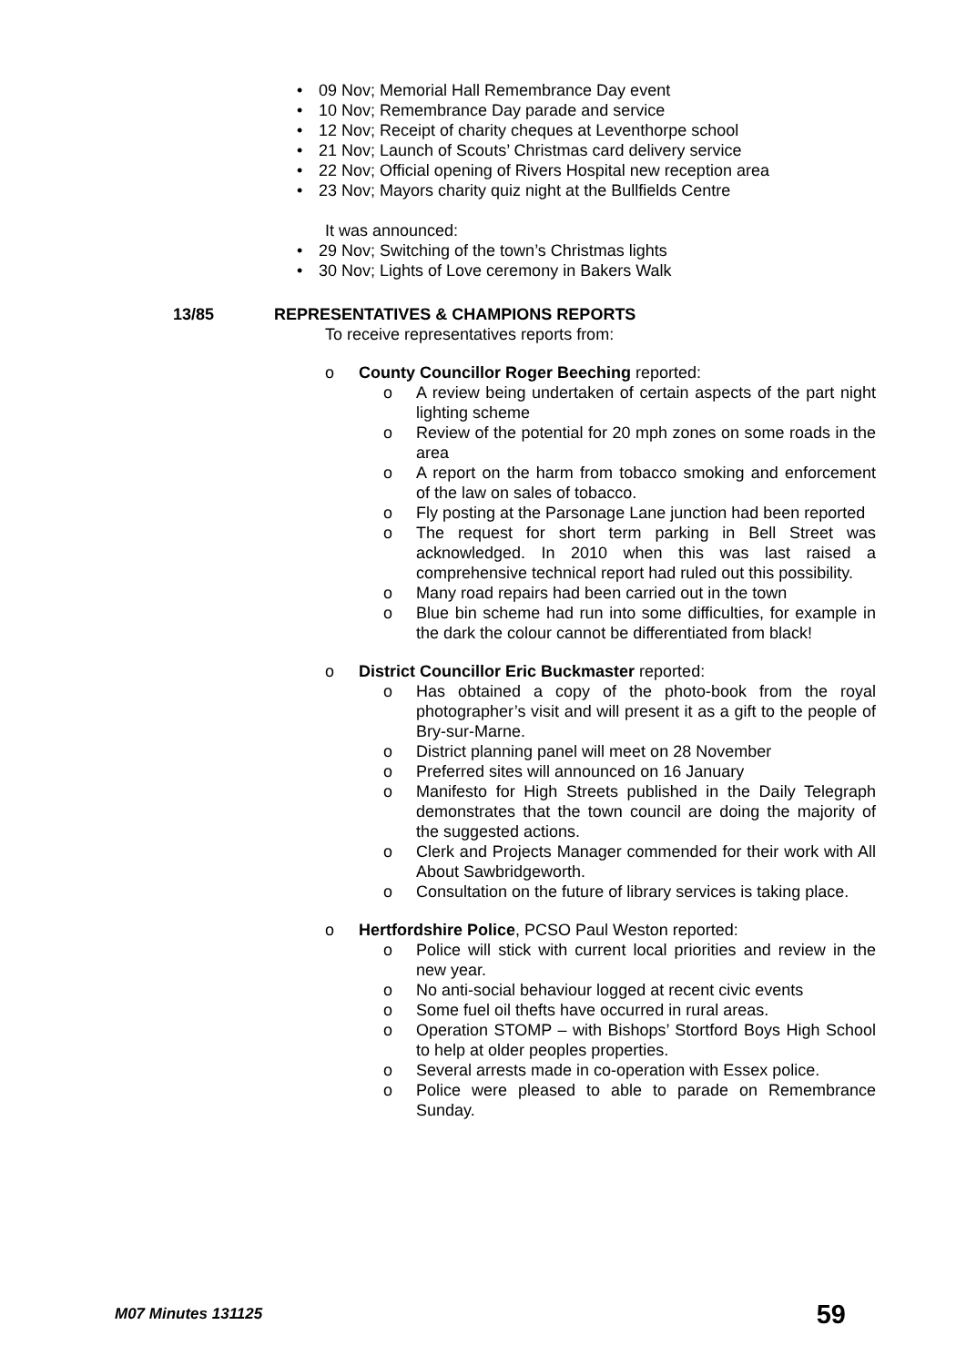• 09 Nov; Memorial Hall Remembrance Day event
• 10 Nov; Remembrance Day parade and service
• 12 Nov; Receipt of charity cheques at Leventhorpe school
• 21 Nov; Launch of Scouts’ Christmas card delivery service
• 22 Nov; Official opening of Rivers Hospital new reception area
• 23 Nov; Mayors charity quiz night at the Bullfields Centre
It was announced:
• 29 Nov; Switching of the town’s Christmas lights
• 30 Nov; Lights of Love ceremony in Bakers Walk
13/85 REPRESENTATIVES & CHAMPIONS REPORTS
To receive representatives reports from:
o County Councillor Roger Beeching reported:
o A review being undertaken of certain aspects of the part night lighting scheme
o Review of the potential for 20 mph zones on some roads in the area
o A report on the harm from tobacco smoking and enforcement of the law on sales of tobacco.
o Fly posting at the Parsonage Lane junction had been reported
o The request for short term parking in Bell Street was acknowledged. In 2010 when this was last raised a comprehensive technical report had ruled out this possibility.
o Many road repairs had been carried out in the town
o Blue bin scheme had run into some difficulties, for example in the dark the colour cannot be differentiated from black!
o District Councillor Eric Buckmaster reported:
o Has obtained a copy of the photo-book from the royal photographer’s visit and will present it as a gift to the people of Bry-sur-Marne.
o District planning panel will meet on 28 November
o Preferred sites will announced on 16 January
o Manifesto for High Streets published in the Daily Telegraph demonstrates that the town council are doing the majority of the suggested actions.
o Clerk and Projects Manager commended for their work with All About Sawbridgeworth.
o Consultation on the future of library services is taking place.
o Hertfordshire Police, PCSO Paul Weston reported:
o Police will stick with current local priorities and review in the new year.
o No anti-social behaviour logged at recent civic events
o Some fuel oil thefts have occurred in rural areas.
o Operation STOMP – with Bishops’ Stortford Boys High School to help at older peoples properties.
o Several arrests made in co-operation with Essex police.
o Police were pleased to able to parade on Remembrance Sunday.
M07 Minutes 131125 59